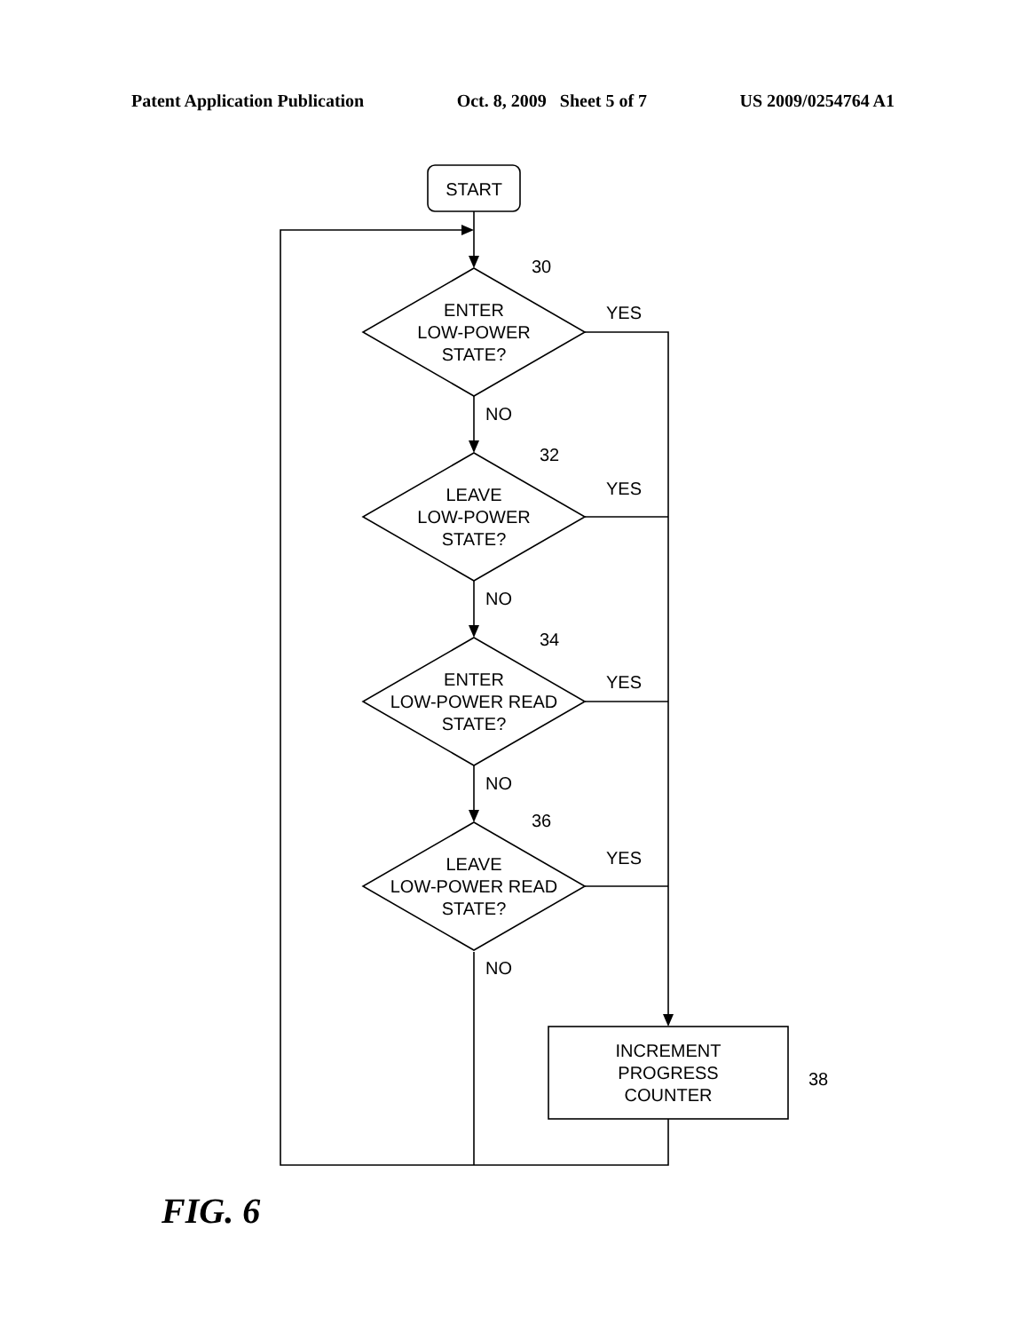Patent Application Publication Oct. 8, 2009 Sheet 5 of 7 US 2009/0254764 A1
START
ENTER
LOW-POWER
STATE?
LEAVE
LOW-POWER
STATE?
ENTER
LOW-POWER READ
STATE?
LEAVE
LOW-POWER READ
STATE?
INCREMENT
PROGRESS
COUNTER
30
32
34
36
38
YES
YES
YES
YES
NO
NO
NO
NO
FIG. 6